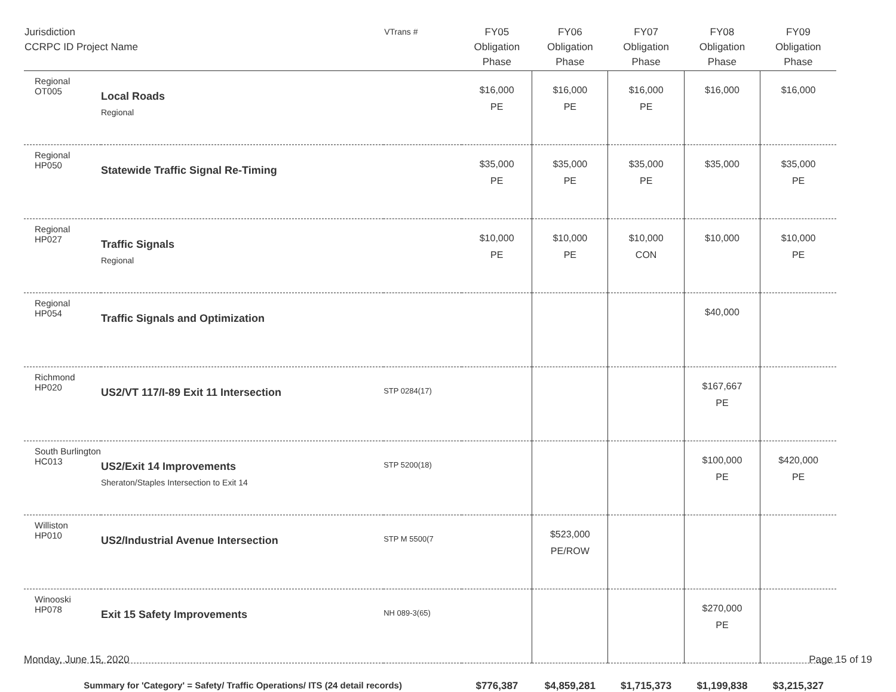| Jurisdiction CCRPC ID Project Name | | VTrans # | FY05 Obligation Phase | FY06 Obligation Phase | FY07 Obligation Phase | FY08 Obligation Phase | FY09 Obligation Phase |
| --- | --- | --- | --- | --- | --- | --- | --- |
| Regional OT005 | Local Roads Regional | | $16,000 PE | $16,000 PE | $16,000 PE | $16,000 | $16,000 |
| Regional HP050 | Statewide Traffic Signal Re-Timing | | $35,000 PE | $35,000 PE | $35,000 PE | $35,000 | $35,000 PE |
| Regional HP027 | Traffic Signals Regional | | $10,000 PE | $10,000 PE | $10,000 CON | $10,000 | $10,000 PE |
| Regional HP054 | Traffic Signals and Optimization | | | | | $40,000 | |
| Richmond HP020 | US2/VT 117/I-89 Exit 11 Intersection | STP 0284(17) | | | | $167,667 PE | |
| South Burlington HC013 | US2/Exit 14 Improvements Sheraton/Staples Intersection to Exit 14 | STP 5200(18) | | | | $100,000 PE | $420,000 PE |
| Williston HP010 | US2/Industrial Avenue Intersection | STP M 5500(7 | | $523,000 PE/ROW | | | |
| Winooski HP078 | Exit 15 Safety Improvements | NH 089-3(65) | | | | $270,000 PE | |
| Summary for 'Category' = Safety/ Traffic Operations/ ITS (24 detail records) | | | $776,387 | $4,859,281 | $1,715,373 | $1,199,838 | $3,215,327 |
Monday, June 15, 2020 Page 15 of 19